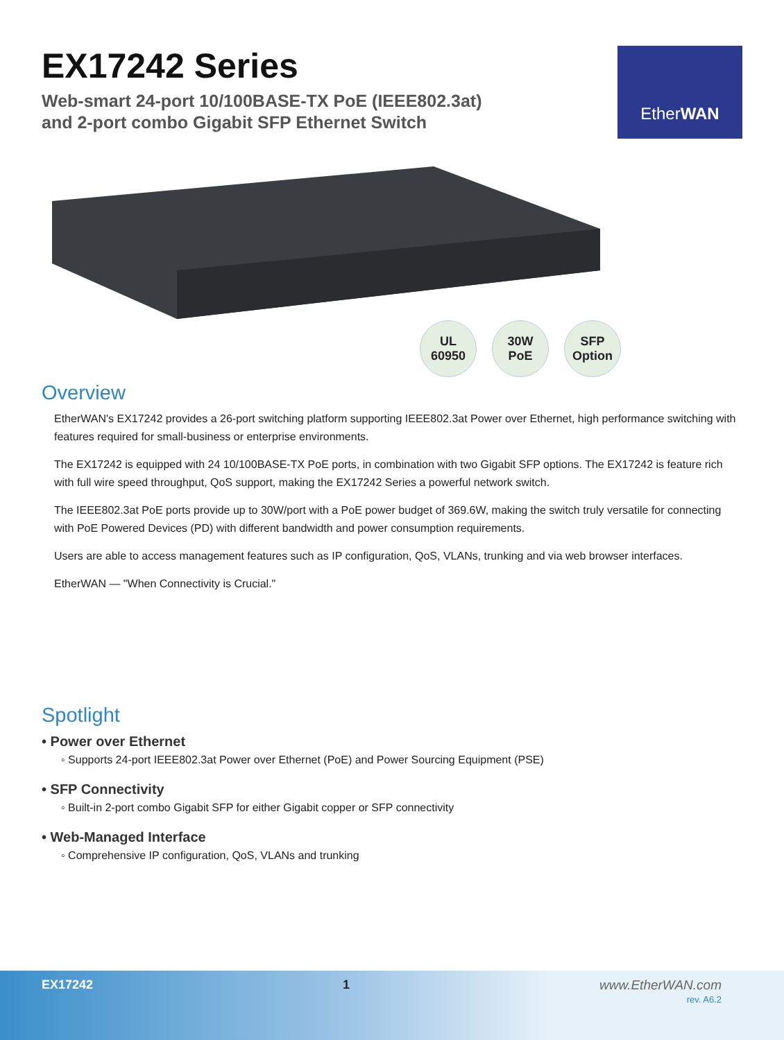EX17242 Series
Web-smart 24-port 10/100BASE-TX PoE (IEEE802.3at)
and 2-port combo Gigabit SFP Ethernet Switch
EtherWAN
UL
60950
30W
PoE
SFP
Option
Overview
EtherWAN's EX17242 provides a 26-port switching platform supporting IEEE802.3at Power over Ethernet, high performance switching with features required for small-business or enterprise environments.
The EX17242 is equipped with 24 10/100BASE-TX PoE ports, in combination with two Gigabit SFP options. The EX17242 is feature rich with full wire speed throughput, QoS support, making the EX17242 Series a powerful network switch.
The IEEE802.3at PoE ports provide up to 30W/port with a PoE power budget of 369.6W, making the switch truly versatile for connecting with PoE Powered Devices (PD) with different bandwidth and power consumption requirements.
Users are able to access management features such as IP configuration, QoS, VLANs, trunking and via web browser interfaces.
EtherWAN — "When Connectivity is Crucial."
Spotlight
• Power over Ethernet
◦ Supports 24-port IEEE802.3at Power over Ethernet (PoE) and Power Sourcing Equipment (PSE)
• SFP Connectivity
◦ Built-in 2-port combo Gigabit SFP for either Gigabit copper or SFP connectivity
• Web-Managed Interface
◦ Comprehensive IP configuration, QoS, VLANs and trunking
EX17242 1 www.EtherWAN.com
rev. A6.2